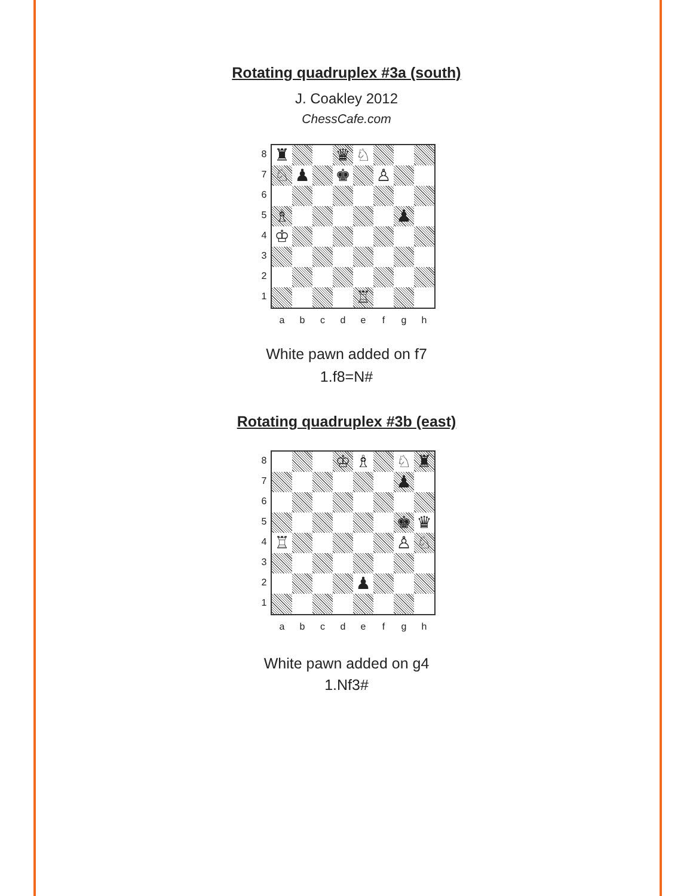Rotating quadruplex #3a (south)
J. Coakley 2012
ChessCafe.com
8
7
6
5
4
3
2
1
| ♜ | | | ♛ | ♘ | | | |
| ♘ | ♟ | | ♚ | | ♙ | | |
| ♗ | | | | | | ♟ | |
| ♔ | | | | | | | |
| | | | | ♖ | | | |
abcdefgh
White pawn added on f7
1.f8=N#
Rotating quadruplex #3b (east)
8
7
6
5
4
3
2
1
| | | | ♔ | ♗ | | ♘ | ♜ |
| | | | | | | ♟ | |
| | | | | | | ♚ | ♛ |
| ♖ | | | | | | ♙ | ♘ |
| | | | | ♟ | | | |
abcdefgh
White pawn added on g4
1.Nf3#